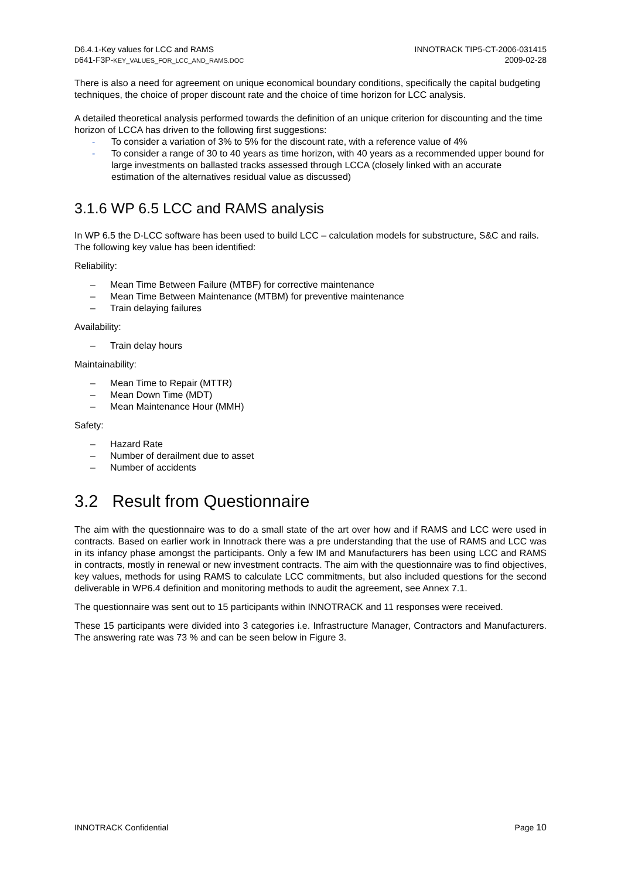D6.4.1-Key values for LCC and RAMS
D641-F3P-KEY_VALUES_FOR_LCC_AND_RAMS.DOC
INNOTRACK TIP5-CT-2006-031415
2009-02-28
There is also a need for agreement on unique economical boundary conditions, specifically the capital budgeting techniques, the choice of proper discount rate and the choice of time horizon for LCC analysis.
A detailed theoretical analysis performed towards the definition of an unique criterion for discounting and the time horizon of LCCA has driven to the following first suggestions:
- To consider a variation of 3% to 5% for the discount rate, with a reference value of 4%
- To consider a range of 30 to 40 years as time horizon, with 40 years as a recommended upper bound for large investments on ballasted tracks assessed through LCCA (closely linked with an accurate estimation of the alternatives residual value as discussed)
3.1.6 WP 6.5 LCC and RAMS analysis
In WP 6.5 the D-LCC software has been used to build LCC – calculation models for substructure, S&C and rails. The following key value has been identified:
Reliability:
– Mean Time Between Failure (MTBF) for corrective maintenance
– Mean Time Between Maintenance (MTBM) for preventive maintenance
– Train delaying failures
Availability:
– Train delay hours
Maintainability:
– Mean Time to Repair (MTTR)
– Mean Down Time (MDT)
– Mean Maintenance Hour (MMH)
Safety:
– Hazard Rate
– Number of derailment due to asset
– Number of accidents
3.2 Result from Questionnaire
The aim with the questionnaire was to do a small state of the art over how and if RAMS and LCC were used in contracts. Based on earlier work in Innotrack there was a pre understanding that the use of RAMS and LCC was in its infancy phase amongst the participants. Only a few IM and Manufacturers has been using LCC and RAMS in contracts, mostly in renewal or new investment contracts. The aim with the questionnaire was to find objectives, key values, methods for using RAMS to calculate LCC commitments, but also included questions for the second deliverable in WP6.4 definition and monitoring methods to audit the agreement, see Annex 7.1.
The questionnaire was sent out to 15 participants within INNOTRACK and 11 responses were received.
These 15 participants were divided into 3 categories i.e. Infrastructure Manager, Contractors and Manufacturers. The answering rate was 73 % and can be seen below in Figure 3.
INNOTRACK Confidential Page 10